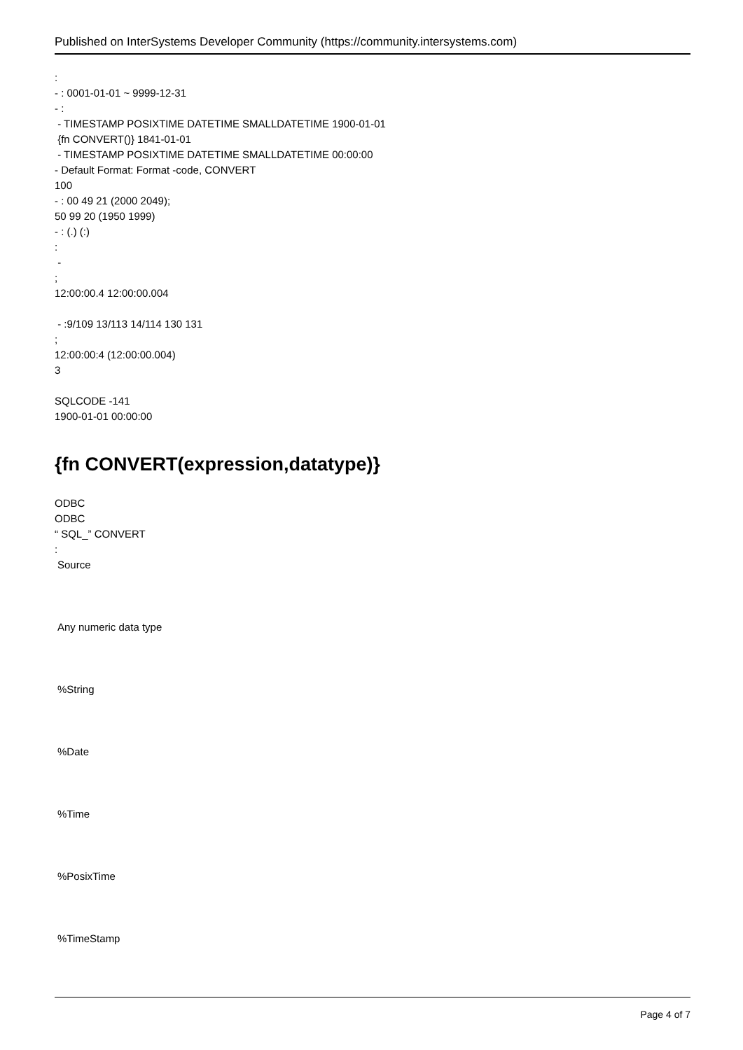Published on InterSystems Developer Community (https://community.intersystems.com)
:
- : 0001-01-01 ~ 9999-12-31
- :
- TIMESTAMP POSIXTIME DATETIME SMALLDATETIME 1900-01-01
{fn CONVERT()} 1841-01-01
- TIMESTAMP POSIXTIME DATETIME SMALLDATETIME 00:00:00
- Default Format: Format -code, CONVERT
100
- : 00 49 21 (2000 2049);
50 99 20 (1950 1999)
- : (.) (:)
:
-
;
12:00:00.4 12:00:00.004
- :9/109 13/113 14/114 130 131
;
12:00:00:4 (12:00:00.004)
3
SQLCODE -141
1900-01-01 00:00:00
{fn CONVERT(expression,datatype)}
ODBC
ODBC
“ SQL_” CONVERT
:
Source
Any numeric data type
%String
%Date
%Time
%PosixTime
%TimeStamp
Page 4 of 7